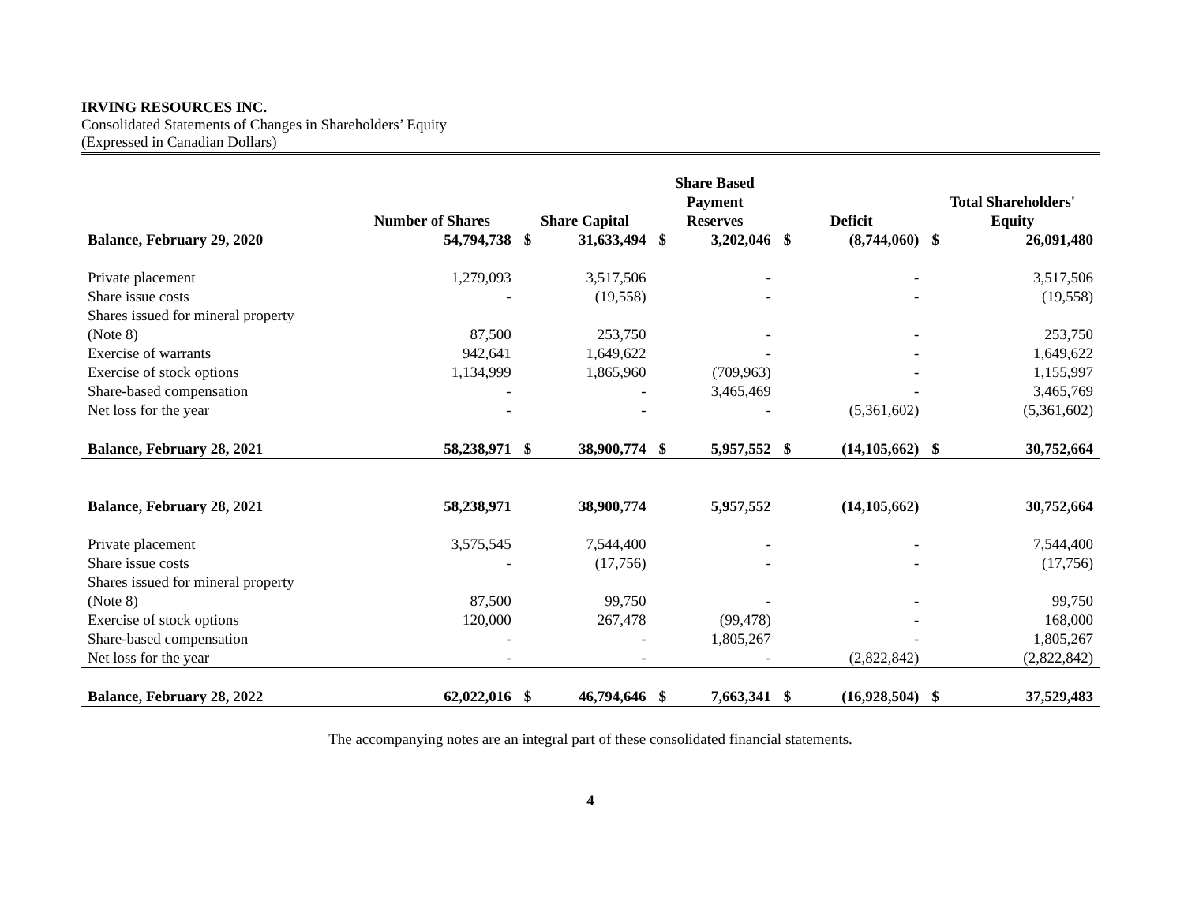IRVING RESOURCES INC.
Consolidated Statements of Changes in Shareholders’ Equity
(Expressed in Canadian Dollars)
| | Number of Shares | Share Capital | | Share Based Payment Reserves | | Deficit | | Total Shareholders' Equity | |
| --- | --- | --- | --- | --- | --- | --- | --- | --- | --- |
| Balance, February 29, 2020 | 54,794,738 | $ | 31,633,494 | $ | 3,202,046 | $ | (8,744,060) | $ | 26,091,480 |
| Private placement | 1,279,093 | | 3,517,506 | | - | | - | | 3,517,506 |
| Share issue costs | - | | (19,558) | | - | | - | | (19,558) |
| Shares issued for mineral property | | | | | | | | | |
| (Note 8) | 87,500 | | 253,750 | | - | | - | | 253,750 |
| Exercise of warrants | 942,641 | | 1,649,622 | | - | | - | | 1,649,622 |
| Exercise of stock options | 1,134,999 | | 1,865,960 | | (709,963) | | - | | 1,155,997 |
| Share-based compensation | - | | - | | 3,465,469 | | - | | 3,465,769 |
| Net loss for the year | - | | - | | - | | (5,361,602) | | (5,361,602) |
| Balance, February 28, 2021 | 58,238,971 | $ | 38,900,774 | $ | 5,957,552 | $ | (14,105,662) | $ | 30,752,664 |
| Balance, February 28, 2021 | 58,238,971 | | 38,900,774 | | 5,957,552 | | (14,105,662) | | 30,752,664 |
| Private placement | 3,575,545 | | 7,544,400 | | - | | - | | 7,544,400 |
| Share issue costs | - | | (17,756) | | - | | - | | (17,756) |
| Shares issued for mineral property | | | | | | | | | |
| (Note 8) | 87,500 | | 99,750 | | - | | - | | 99,750 |
| Exercise of stock options | 120,000 | | 267,478 | | (99,478) | | - | | 168,000 |
| Share-based compensation | - | | - | | 1,805,267 | | - | | 1,805,267 |
| Net loss for the year | - | | - | | - | | (2,822,842) | | (2,822,842) |
| Balance, February 28, 2022 | 62,022,016 | $ | 46,794,646 | $ | 7,663,341 | $ | (16,928,504) | $ | 37,529,483 |
The accompanying notes are an integral part of these consolidated financial statements.
4